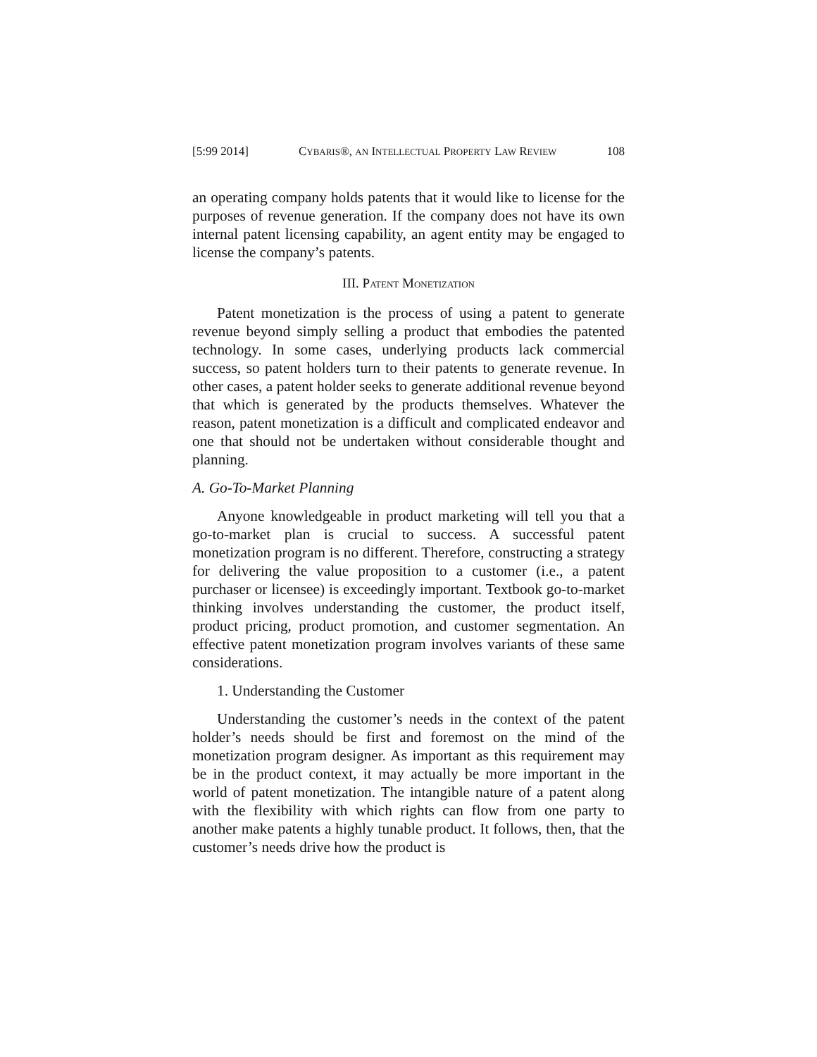[5:99 2014] CYBARIS®, AN INTELLECTUAL PROPERTY LAW REVIEW 108
an operating company holds patents that it would like to license for the purposes of revenue generation. If the company does not have its own internal patent licensing capability, an agent entity may be engaged to license the company’s patents.
III. PATENT MONETIZATION
Patent monetization is the process of using a patent to generate revenue beyond simply selling a product that embodies the patented technology. In some cases, underlying products lack commercial success, so patent holders turn to their patents to generate revenue. In other cases, a patent holder seeks to generate additional revenue beyond that which is generated by the products themselves. Whatever the reason, patent monetization is a difficult and complicated endeavor and one that should not be undertaken without considerable thought and planning.
A. Go-To-Market Planning
Anyone knowledgeable in product marketing will tell you that a go-to-market plan is crucial to success. A successful patent monetization program is no different. Therefore, constructing a strategy for delivering the value proposition to a customer (i.e., a patent purchaser or licensee) is exceedingly important. Textbook go-to-market thinking involves understanding the customer, the product itself, product pricing, product promotion, and customer segmentation. An effective patent monetization program involves variants of these same considerations.
1. Understanding the Customer
Understanding the customer’s needs in the context of the patent holder’s needs should be first and foremost on the mind of the monetization program designer. As important as this requirement may be in the product context, it may actually be more important in the world of patent monetization. The intangible nature of a patent along with the flexibility with which rights can flow from one party to another make patents a highly tunable product. It follows, then, that the customer’s needs drive how the product is